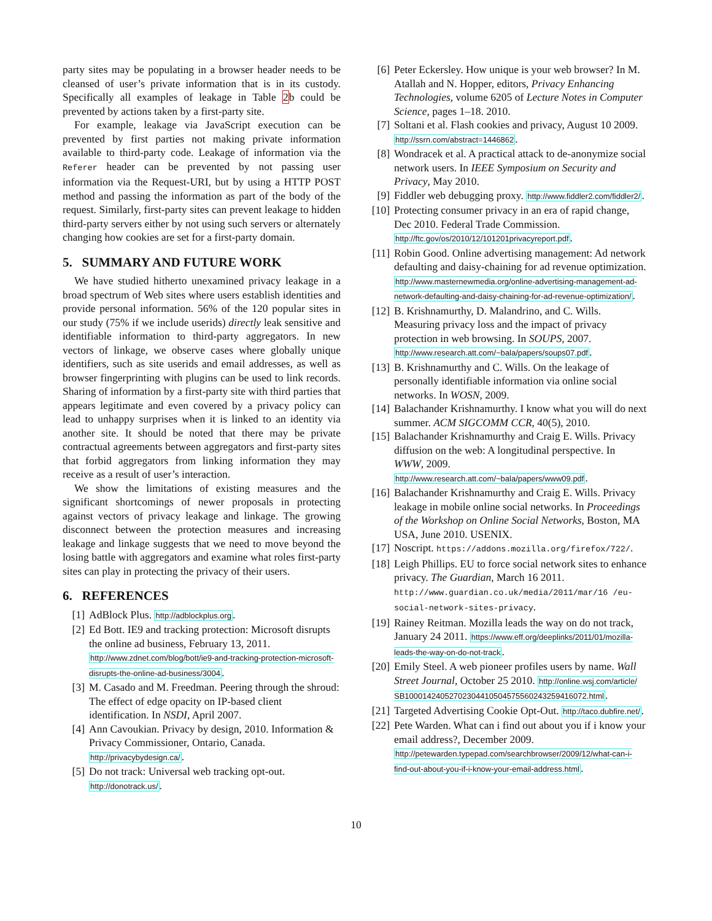party sites may be populating in a browser header needs to be cleansed of user’s private information that is in its custody. Specifically all examples of leakage in Table 2b could be prevented by actions taken by a first-party site.
For example, leakage via JavaScript execution can be prevented by first parties not making private information available to third-party code. Leakage of information via the Referer header can be prevented by not passing user information via the Request-URI, but by using a HTTP POST method and passing the information as part of the body of the request. Similarly, first-party sites can prevent leakage to hidden third-party servers either by not using such servers or alternately changing how cookies are set for a first-party domain.
5. SUMMARY AND FUTURE WORK
We have studied hitherto unexamined privacy leakage in a broad spectrum of Web sites where users establish identities and provide personal information. 56% of the 120 popular sites in our study (75% if we include userids) directly leak sensitive and identifiable information to third-party aggregators. In new vectors of linkage, we observe cases where globally unique identifiers, such as site userids and email addresses, as well as browser fingerprinting with plugins can be used to link records. Sharing of information by a first-party site with third parties that appears legitimate and even covered by a privacy policy can lead to unhappy surprises when it is linked to an identity via another site. It should be noted that there may be private contractual agreements between aggregators and first-party sites that forbid aggregators from linking information they may receive as a result of user’s interaction.
We show the limitations of existing measures and the significant shortcomings of newer proposals in protecting against vectors of privacy leakage and linkage. The growing disconnect between the protection measures and increasing leakage and linkage suggests that we need to move beyond the losing battle with aggregators and examine what roles first-party sites can play in protecting the privacy of their users.
6. REFERENCES
[1] AdBlock Plus. http://adblockplus.org.
[2] Ed Bott. IE9 and tracking protection: Microsoft disrupts the online ad business, February 13, 2011. http://www.zdnet.com/blog/bott/ie9-and-tracking-protection-microsoft-disrupts-the-online-ad-business/3004.
[3] M. Casado and M. Freedman. Peering through the shroud: The effect of edge opacity on IP-based client identification. In NSDI, April 2007.
[4] Ann Cavoukian. Privacy by design, 2010. Information & Privacy Commissioner, Ontario, Canada. http://privacybydesign.ca/.
[5] Do not track: Universal web tracking opt-out. http://donotrack.us/.
[6] Peter Eckersley. How unique is your web browser? In M. Atallah and N. Hopper, editors, Privacy Enhancing Technologies, volume 6205 of Lecture Notes in Computer Science, pages 1–18. 2010.
[7] Soltani et al. Flash cookies and privacy, August 10 2009. http://ssrn.com/abstract=1446862.
[8] Wondracek et al. A practical attack to de-anonymize social network users. In IEEE Symposium on Security and Privacy, May 2010.
[9] Fiddler web debugging proxy. http://www.fiddler2.com/fiddler2/.
[10]
Protecting consumer privacy in an era of rapid change, Dec 2010. Federal Trade Commission. http://ftc.gov/os/2010/12/101201privacyreport.pdf.
[11]
Robin Good. Online advertising management: Ad network defaulting and daisy-chaining for ad revenue optimization. http://www.masternewmedia.org/online-advertising-management-ad-network-defaulting-and-daisy-chaining-for-ad-revenue-optimization/.
[12]
B. Krishnamurthy, D. Malandrino, and C. Wills. Measuring privacy loss and the impact of privacy protection in web browsing. In SOUPS, 2007. http://www.research.att.com/~bala/papers/soups07.pdf.
[13]
B. Krishnamurthy and C. Wills. On the leakage of personally identifiable information via online social networks. In WOSN, 2009.
[14]
Balachander Krishnamurthy. I know what you will do next summer. ACM SIGCOMM CCR, 40(5), 2010.
[15]
Balachander Krishnamurthy and Craig E. Wills. Privacy diffusion on the web: A longitudinal perspective. In WWW, 2009. http://www.research.att.com/~bala/papers/www09.pdf.
[16]
Balachander Krishnamurthy and Craig E. Wills. Privacy leakage in mobile online social networks. In Proceedings of the Workshop on Online Social Networks, Boston, MA USA, June 2010. USENIX.
[17]
Noscript. https://addons.mozilla.org/firefox/722/.
[18]
Leigh Phillips. EU to force social network sites to enhance privacy. The Guardian, March 16 2011. http://www.guardian.co.uk/media/2011/mar/16 /eu-social-network-sites-privacy.
[19]
Rainey Reitman. Mozilla leads the way on do not track, January 24 2011. https://www.eff.org/deeplinks/2011/01/mozilla-leads-the-way-on-do-not-track.
[20]
Emily Steel. A web pioneer profiles users by name. Wall Street Journal, October 25 2010. http://online.wsj.com/article/ SB10001424052702304410504575560243259416072.html.
[21]
Targeted Advertising Cookie Opt-Out. http://taco.dubfire.net/.
[22]
Pete Warden. What can i find out about you if i know your email address?, December 2009. http://petewarden.typepad.com/searchbrowser/2009/12/what-can-i-find-out-about-you-if-i-know-your-email-address.html.
10